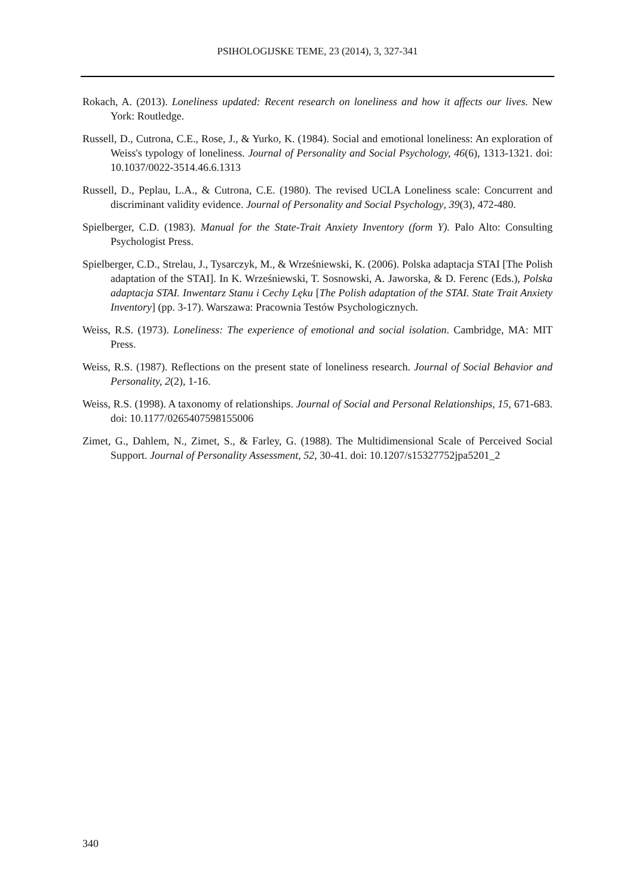PSIHOLOGIJSKE TEME, 23 (2014), 3, 327-341
Rokach, A. (2013). Loneliness updated: Recent research on loneliness and how it affects our lives. New York: Routledge.
Russell, D., Cutrona, C.E., Rose, J., & Yurko, K. (1984). Social and emotional loneliness: An exploration of Weiss's typology of loneliness. Journal of Personality and Social Psychology, 46(6), 1313-1321. doi: 10.1037/0022-3514.46.6.1313
Russell, D., Peplau, L.A., & Cutrona, C.E. (1980). The revised UCLA Loneliness scale: Concurrent and discriminant validity evidence. Journal of Personality and Social Psychology, 39(3), 472-480.
Spielberger, C.D. (1983). Manual for the State-Trait Anxiety Inventory (form Y). Palo Alto: Consulting Psychologist Press.
Spielberger, C.D., Strelau, J., Tysarczyk, M., & Wrześniewski, K. (2006). Polska adaptacja STAI [The Polish adaptation of the STAI]. In K. Wrześniewski, T. Sosnowski, A. Jaworska, & D. Ferenc (Eds.), Polska adaptacja STAI. Inwentarz Stanu i Cechy Lęku [The Polish adaptation of the STAI. State Trait Anxiety Inventory] (pp. 3-17). Warszawa: Pracownia Testów Psychologicznych.
Weiss, R.S. (1973). Loneliness: The experience of emotional and social isolation. Cambridge, MA: MIT Press.
Weiss, R.S. (1987). Reflections on the present state of loneliness research. Journal of Social Behavior and Personality, 2(2), 1-16.
Weiss, R.S. (1998). A taxonomy of relationships. Journal of Social and Personal Relationships, 15, 671-683. doi: 10.1177/0265407598155006
Zimet, G., Dahlem, N., Zimet, S., & Farley, G. (1988). The Multidimensional Scale of Perceived Social Support. Journal of Personality Assessment, 52, 30-41. doi: 10.1207/s15327752jpa5201_2
340